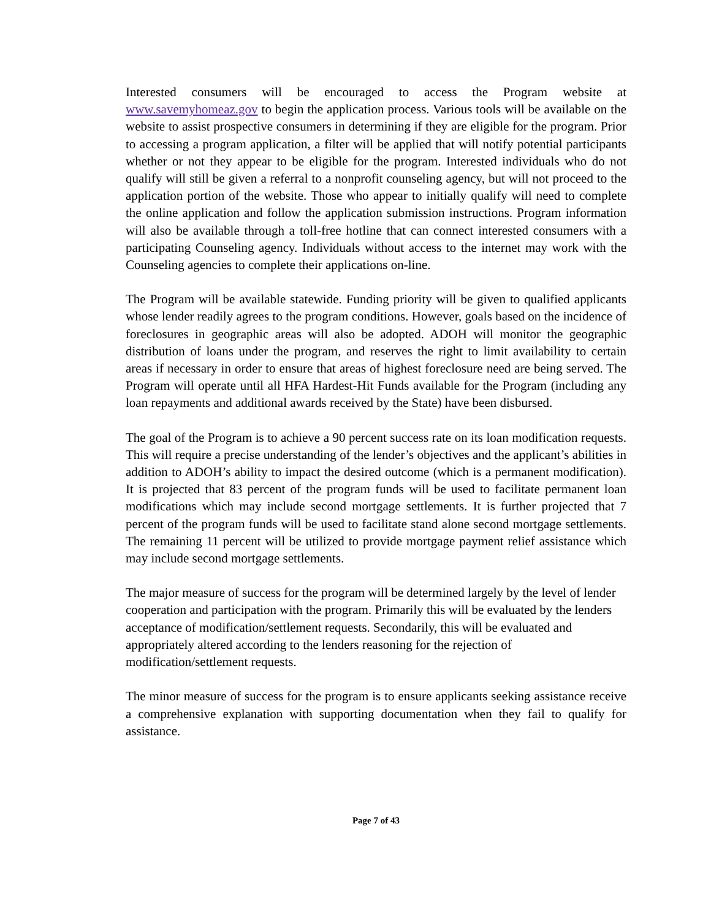Interested consumers will be encouraged to access the Program website at www.savemyhomeaz.gov to begin the application process. Various tools will be available on the website to assist prospective consumers in determining if they are eligible for the program. Prior to accessing a program application, a filter will be applied that will notify potential participants whether or not they appear to be eligible for the program. Interested individuals who do not qualify will still be given a referral to a nonprofit counseling agency, but will not proceed to the application portion of the website. Those who appear to initially qualify will need to complete the online application and follow the application submission instructions. Program information will also be available through a toll-free hotline that can connect interested consumers with a participating Counseling agency. Individuals without access to the internet may work with the Counseling agencies to complete their applications on-line.
The Program will be available statewide. Funding priority will be given to qualified applicants whose lender readily agrees to the program conditions. However, goals based on the incidence of foreclosures in geographic areas will also be adopted. ADOH will monitor the geographic distribution of loans under the program, and reserves the right to limit availability to certain areas if necessary in order to ensure that areas of highest foreclosure need are being served. The Program will operate until all HFA Hardest-Hit Funds available for the Program (including any loan repayments and additional awards received by the State) have been disbursed.
The goal of the Program is to achieve a 90 percent success rate on its loan modification requests. This will require a precise understanding of the lender’s objectives and the applicant’s abilities in addition to ADOH’s ability to impact the desired outcome (which is a permanent modification). It is projected that 83 percent of the program funds will be used to facilitate permanent loan modifications which may include second mortgage settlements. It is further projected that 7 percent of the program funds will be used to facilitate stand alone second mortgage settlements. The remaining 11 percent will be utilized to provide mortgage payment relief assistance which may include second mortgage settlements.
The major measure of success for the program will be determined largely by the level of lender cooperation and participation with the program. Primarily this will be evaluated by the lenders acceptance of modification/settlement requests. Secondarily, this will be evaluated and appropriately altered according to the lenders reasoning for the rejection of modification/settlement requests.
The minor measure of success for the program is to ensure applicants seeking assistance receive a comprehensive explanation with supporting documentation when they fail to qualify for assistance.
Page 7 of 43